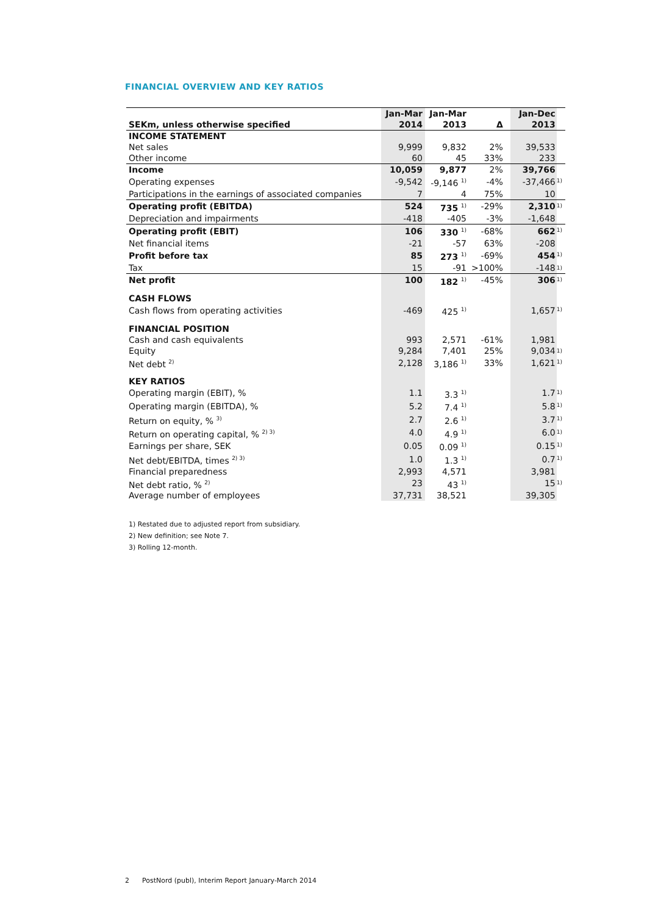FINANCIAL OVERVIEW AND KEY RATIOS
| | Jan-Mar | Jan-Mar | | | Jan-Dec | |
| --- | --- | --- | --- | --- | --- | --- |
| SEKm, unless otherwise specified | 2014 | 2013 | Δ | | 2013 | |
| INCOME STATEMENT | | | | | | |
| Net sales | 9,999 | 9,832 | 2% | | 39,533 | |
| Other income | 60 | 45 | 33% | | 233 | |
| Income | 10,059 | 9,877 | 2% | | 39,766 | |
| Operating expenses | -9,542 | -9,146 <sup>1)</sup> | -4% | | -37,466 | 1) |
| Participations in the earnings of associated companies | 7 | 4 | 75% | | 10 | |
| Operating profit (EBITDA) | 524 | 735 <sup>1)</sup> | -29% | | 2,310 | 1) |
| Depreciation and impairments | -418 | -405 | -3% | | -1,648 | |
| Operating profit (EBIT) | 106 | 330 <sup>1)</sup> | -68% | | 662 | 1) |
| Net financial items | -21 | -57 | 63% | | -208 | |
| Profit before tax | 85 | 273 <sup>1)</sup> | -69% | | 454 | 1) |
| Tax | 15 | -91 | >100% | | -148 | 1) |
| Net profit | 100 | 182 <sup>1)</sup> | -45% | | 306 | 1) |
| CASH FLOWS | | | | | | |
| Cash flows from operating activities | -469 | 425 <sup>1)</sup> | | | 1,657 | 1) |
| FINANCIAL POSITION | | | | | | |
| Cash and cash equivalents | 993 | 2,571 | -61% | | 1,981 | |
| Equity | 9,284 | 7,401 | 25% | | 9,034 | 1) |
| Net debt <sup>2)</sup> | 2,128 | 3,186 <sup>1)</sup> | 33% | | 1,621 | 1) |
| KEY RATIOS | | | | | | |
| Operating margin (EBIT), % | 1.1 | 3.3 <sup>1)</sup> | | | 1.7 | 1) |
| Operating margin (EBITDA), % | 5.2 | 7.4 <sup>1)</sup> | | | 5.8 | 1) |
| Return on equity, % <sup>3)</sup> | 2.7 | 2.6 <sup>1)</sup> | | | 3.7 | 1) |
| Return on operating capital, % <sup>2) 3)</sup> | 4.0 | 4.9 <sup>1)</sup> | | | 6.0 | 1) |
| Earnings per share, SEK | 0.05 | 0.09 <sup>1)</sup> | | | 0.15 | 1) |
| Net debt/EBITDA, times <sup>2) 3)</sup> | 1.0 | 1.3 <sup>1)</sup> | | | 0.7 | 1) |
| Financial preparedness | 2,993 | 4,571 | | | 3,981 | |
| Net debt ratio, % <sup>2)</sup> | 23 | 43 <sup>1)</sup> | | | 15 | 1) |
| Average number of employees | 37,731 | 38,521 | | | 39,305 | |
1) Restated due to adjusted report from subsidiary.
2) New definition; see Note 7.
3) Rolling 12-month.
2 PostNord (publ), Interim Report January-March 2014